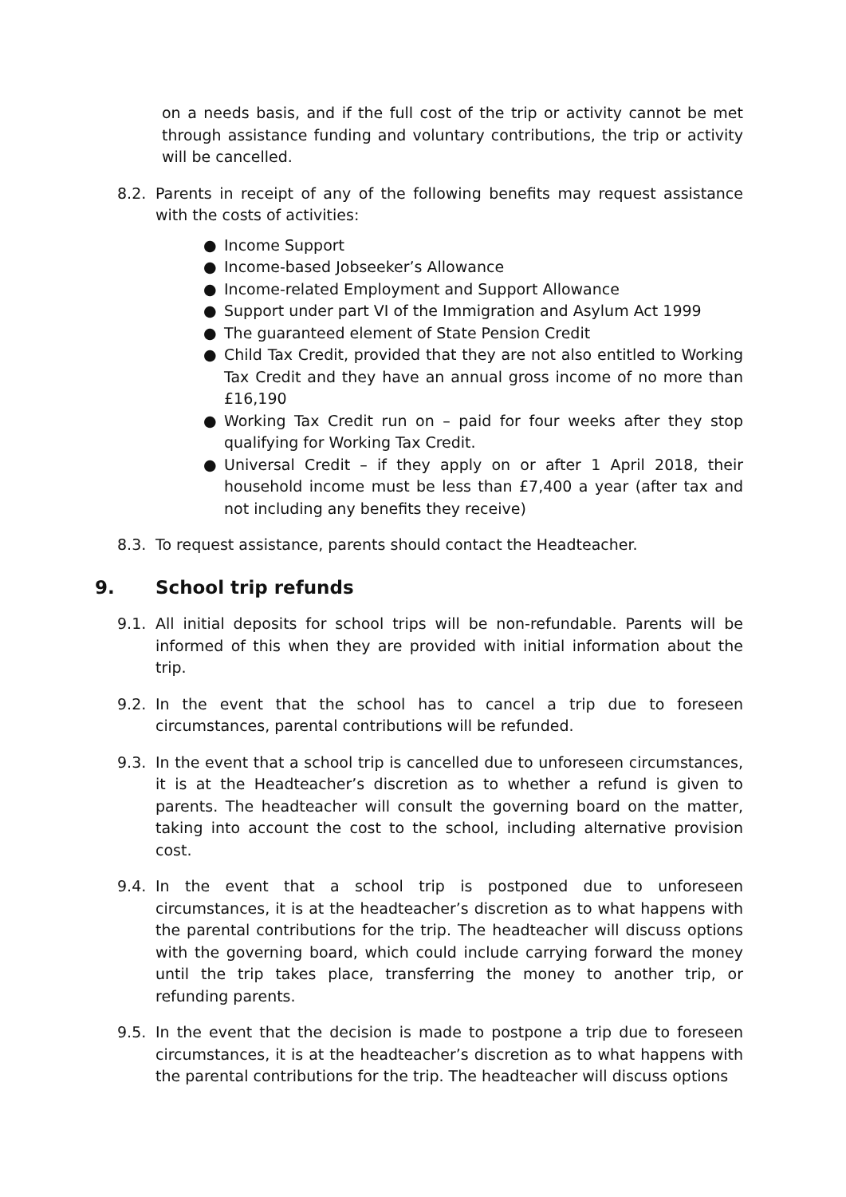on a needs basis, and if the full cost of the trip or activity cannot be met through assistance funding and voluntary contributions, the trip or activity will be cancelled.
8.2. Parents in receipt of any of the following benefits may request assistance with the costs of activities:
● Income Support
● Income-based Jobseeker’s Allowance
● Income-related Employment and Support Allowance
● Support under part VI of the Immigration and Asylum Act 1999
● The guaranteed element of State Pension Credit
● Child Tax Credit, provided that they are not also entitled to Working Tax Credit and they have an annual gross income of no more than £16,190
● Working Tax Credit run on – paid for four weeks after they stop qualifying for Working Tax Credit.
● Universal Credit – if they apply on or after 1 April 2018, their household income must be less than £7,400 a year (after tax and not including any benefits they receive)
8.3. To request assistance, parents should contact the Headteacher.
9. School trip refunds
9.1. All initial deposits for school trips will be non-refundable. Parents will be informed of this when they are provided with initial information about the trip.
9.2. In the event that the school has to cancel a trip due to foreseen circumstances, parental contributions will be refunded.
9.3. In the event that a school trip is cancelled due to unforeseen circumstances, it is at the Headteacher’s discretion as to whether a refund is given to parents. The headteacher will consult the governing board on the matter, taking into account the cost to the school, including alternative provision cost.
9.4. In the event that a school trip is postponed due to unforeseen circumstances, it is at the headteacher’s discretion as to what happens with the parental contributions for the trip. The headteacher will discuss options with the governing board, which could include carrying forward the money until the trip takes place, transferring the money to another trip, or refunding parents.
9.5. In the event that the decision is made to postpone a trip due to foreseen circumstances, it is at the headteacher’s discretion as to what happens with the parental contributions for the trip. The headteacher will discuss options